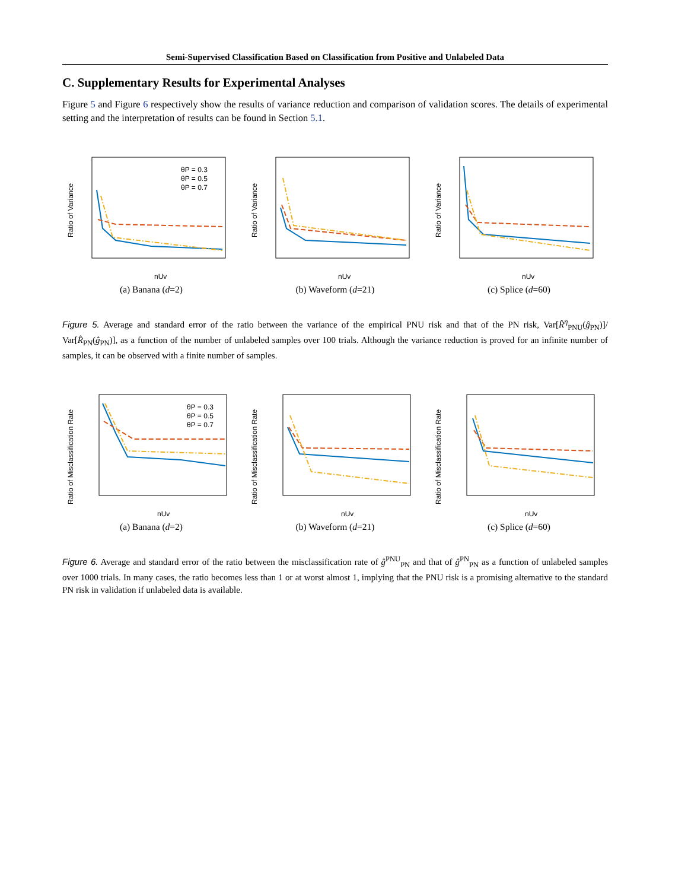Semi-Supervised Classification Based on Classification from Positive and Unlabeled Data
C. Supplementary Results for Experimental Analyses
Figure 5 and Figure 6 respectively show the results of variance reduction and comparison of validation scores. The details of experimental setting and the interpretation of results can be found in Section 5.1.
Ratio of Variance
θP = 0.3
θP = 0.5
θP = 0.7
nUv
(a) Banana (d=2)
Ratio of Variance
nUv
(b) Waveform (d=21)
Ratio of Variance
nUv
(c) Splice (d=60)
Figure 5. Average and standard error of the ratio between the variance of the empirical PNU risk and that of the PN risk, Var[R̂<sup>η</sup><sub>PNU</sub>(ĝ<sub>PN</sub>)]/ Var[R̂<sub>PN</sub>(ĝ<sub>PN</sub>)], as a function of the number of unlabeled samples over 100 trials. Although the variance reduction is proved for an infinite number of samples, it can be observed with a finite number of samples.
Ratio of Misclassification Rate
θP = 0.3
θP = 0.5
θP = 0.7
nUv
(a) Banana (d=2)
Ratio of Misclassification Rate
nUv
(b) Waveform (d=21)
Ratio of Misclassification Rate
nUv
(c) Splice (d=60)
Figure 6. Average and standard error of the ratio between the misclassification rate of ĝ<sup>PNU</sup><sub>PN</sub> and that of ĝ<sup>PN</sup><sub>PN</sub> as a function of unlabeled samples over 1000 trials. In many cases, the ratio becomes less than 1 or at worst almost 1, implying that the PNU risk is a promising alternative to the standard PN risk in validation if unlabeled data is available.